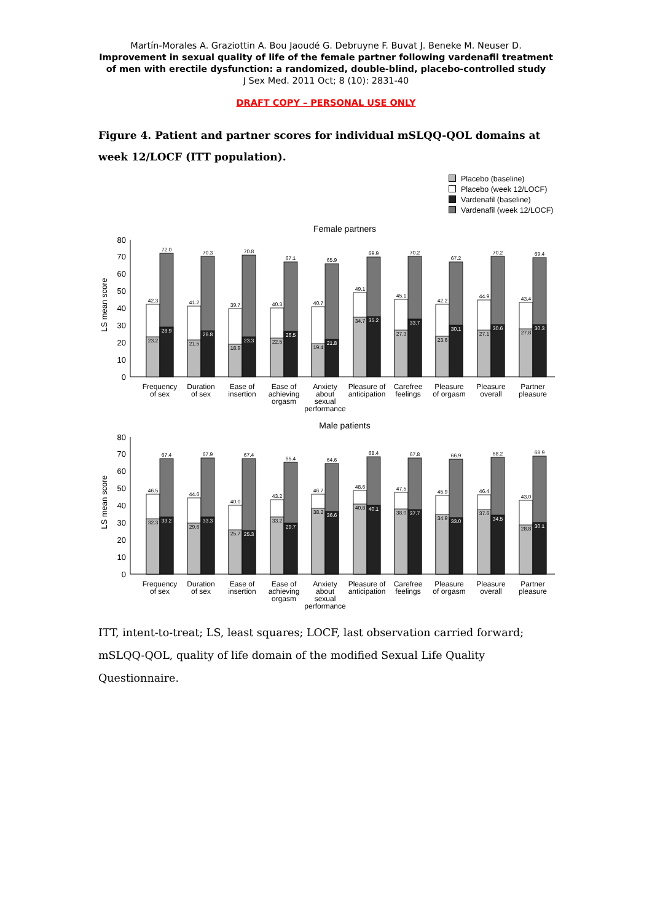Martín-Morales A. Graziottin A. Bou Jaoudé G. Debruyne F. Buvat J. Beneke M. Neuser D.
Improvement in sexual quality of life of the female partner following vardenafil treatment
of men with erectile dysfunction: a randomized, double-blind, placebo-controlled study
J Sex Med. 2011 Oct; 8 (10): 2831-40
DRAFT COPY – PERSONAL USE ONLY
Figure 4. Patient and partner scores for individual mSLQQ-QOL domains at week 12/LOCF (ITT population).
Placebo (baseline)
Placebo (week 12/LOCF)
Vardenafil (baseline)
Vardenafil (week 12/LOCF)
Female partners
LS mean score
0
10
20
30
40
50
60
70
80
42.3
72.0
23.2
28.9
Frequency
of sex
41.2
70.3
21.5
26.8
Duration
of sex
39.7
70.8
18.9
23.3
Ease of
insertion
40.3
67.1
22.5
26.5
Ease of
achieving
orgasm
40.7
65.9
19.4
21.8
Anxiety
about
sexual
performance
49.1
69.9
34.7
35.2
Pleasure of
anticipation
45.1
70.2
27.3
33.7
Carefree
feelings
42.2
67.2
23.6
30.1
Pleasure
of orgasm
44.9
70.2
27.1
30.6
Pleasure
overall
43.4
69.4
27.8
30.3
Partner
pleasure
Male patients
LS mean score
0
10
20
30
40
50
60
70
80
46.5
67.4
32.3
33.2
Frequency
of sex
44.6
67.9
29.6
33.3
Duration
of sex
40.0
67.4
25.7
25.3
Ease of
insertion
43.2
65.4
33.2
29.7
Ease of
achieving
orgasm
46.7
64.6
38.2
36.6
Anxiety
about
sexual
performance
48.6
68.4
40.8
40.1
Pleasure of
anticipation
47.5
67.8
38.0
37.7
Carefree
feelings
45.9
66.9
34.9
33.0
Pleasure
of orgasm
46.4
68.2
37.6
34.5
Pleasure
overall
43.0
68.9
28.8
30.1
Partner
pleasure
ITT, intent-to-treat; LS, least squares; LOCF, last observation carried forward; mSLQQ-QOL, quality of life domain of the modified Sexual Life Quality Questionnaire.